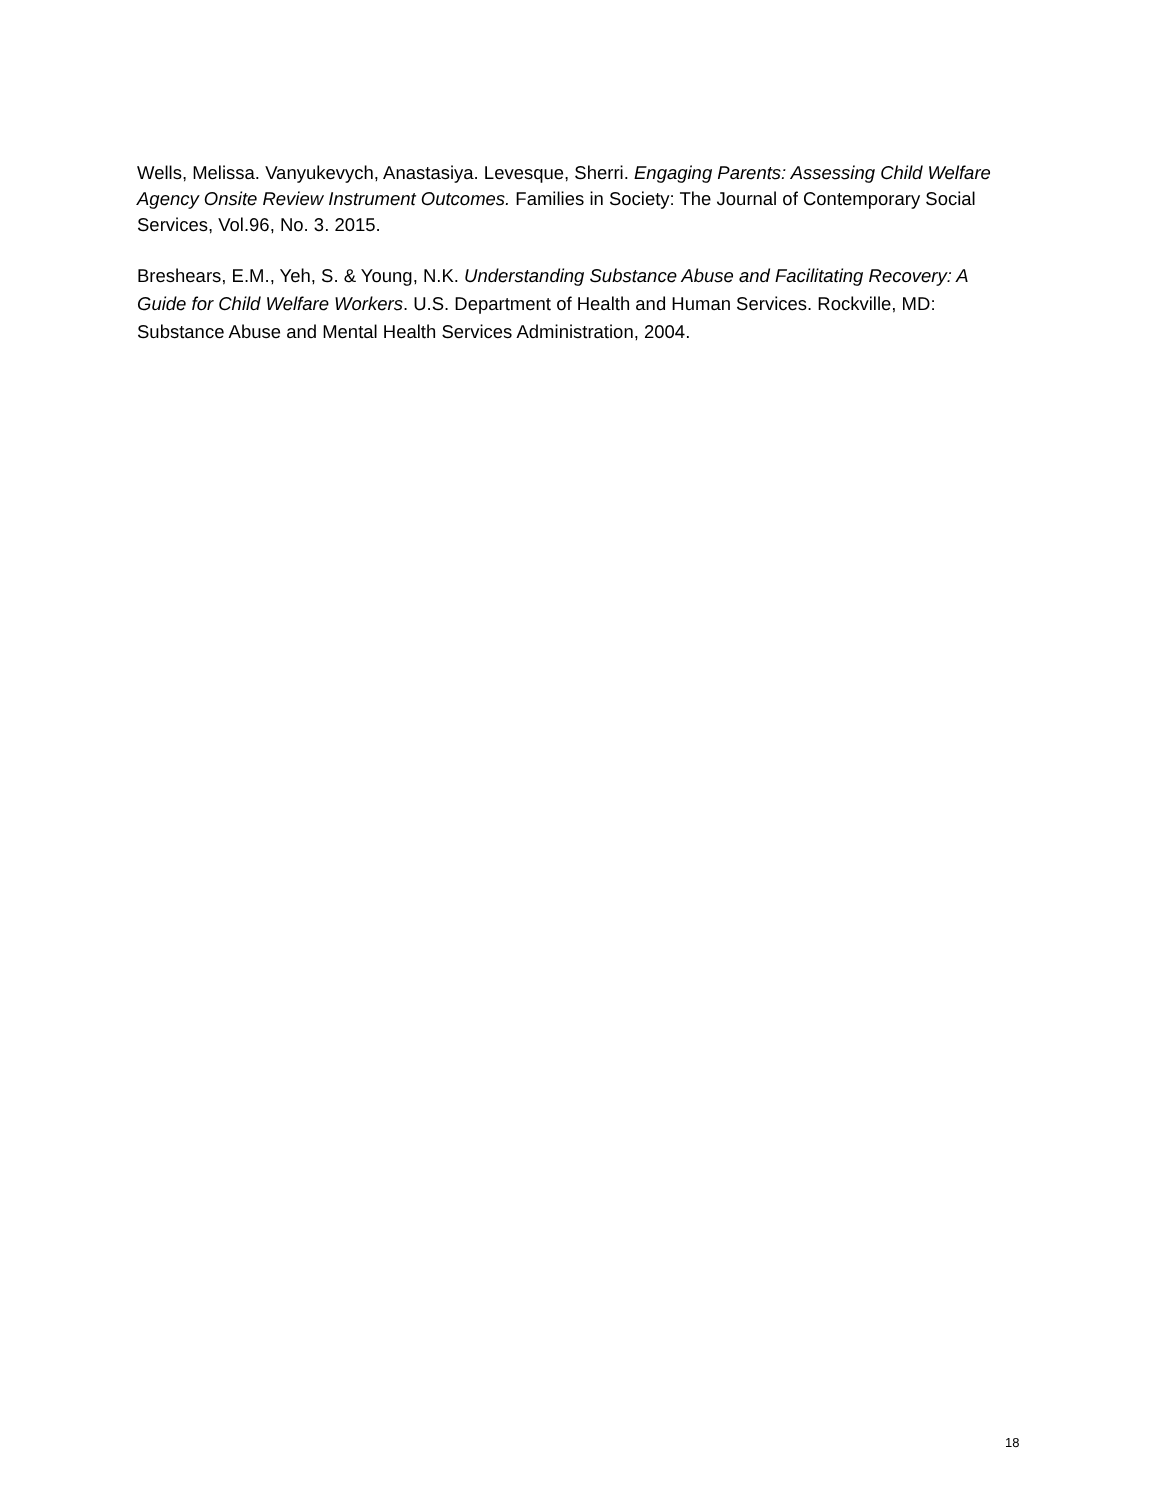Wells, Melissa. Vanyukevych, Anastasiya. Levesque, Sherri. Engaging Parents: Assessing Child Welfare Agency Onsite Review Instrument Outcomes. Families in Society: The Journal of Contemporary Social Services, Vol.96, No. 3. 2015.
Breshears, E.M., Yeh, S. & Young, N.K. Understanding Substance Abuse and Facilitating Recovery: A Guide for Child Welfare Workers. U.S. Department of Health and Human Services. Rockville, MD: Substance Abuse and Mental Health Services Administration, 2004.
18